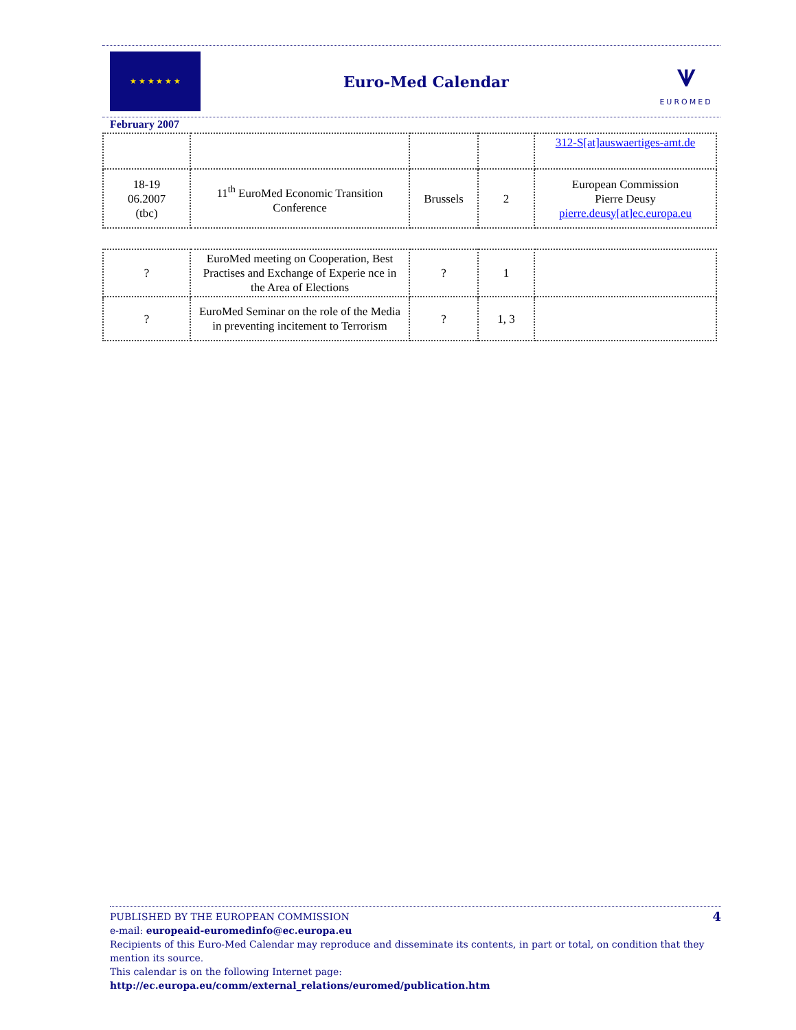★ ★ ★ ★ ★ ★
Euro-Med Calendar
⩛
EUROMED
February 2007
| | | | | 312-S[at]auswaertiges-amt.de |
| 18-19 06.2007 (tbc) | 11<sup>th</sup> EuroMed Economic Transition Conference | Brussels | 2 | European Commission Pierre Deusy pierre.deusy[at]ec.europa.eu |
| ? | EuroMed meeting on Cooperation, Best Practises and Exchange of Experie nce in the Area of Elections | ? | 1 | |
| ? | EuroMed Seminar on the role of the Media in preventing incitement to Terrorism | ? | 1, 3 | |
4 PUBLISHED BY THE EUROPEAN COMMISSION
e-mail: europeaid-euromedinfo@ec.europa.eu
Recipients of this Euro-Med Calendar may reproduce and disseminate its contents, in part or total, on condition that they mention its source.
This calendar is on the following Internet page: http://ec.europa.eu/comm/external_relations/euromed/publication.htm